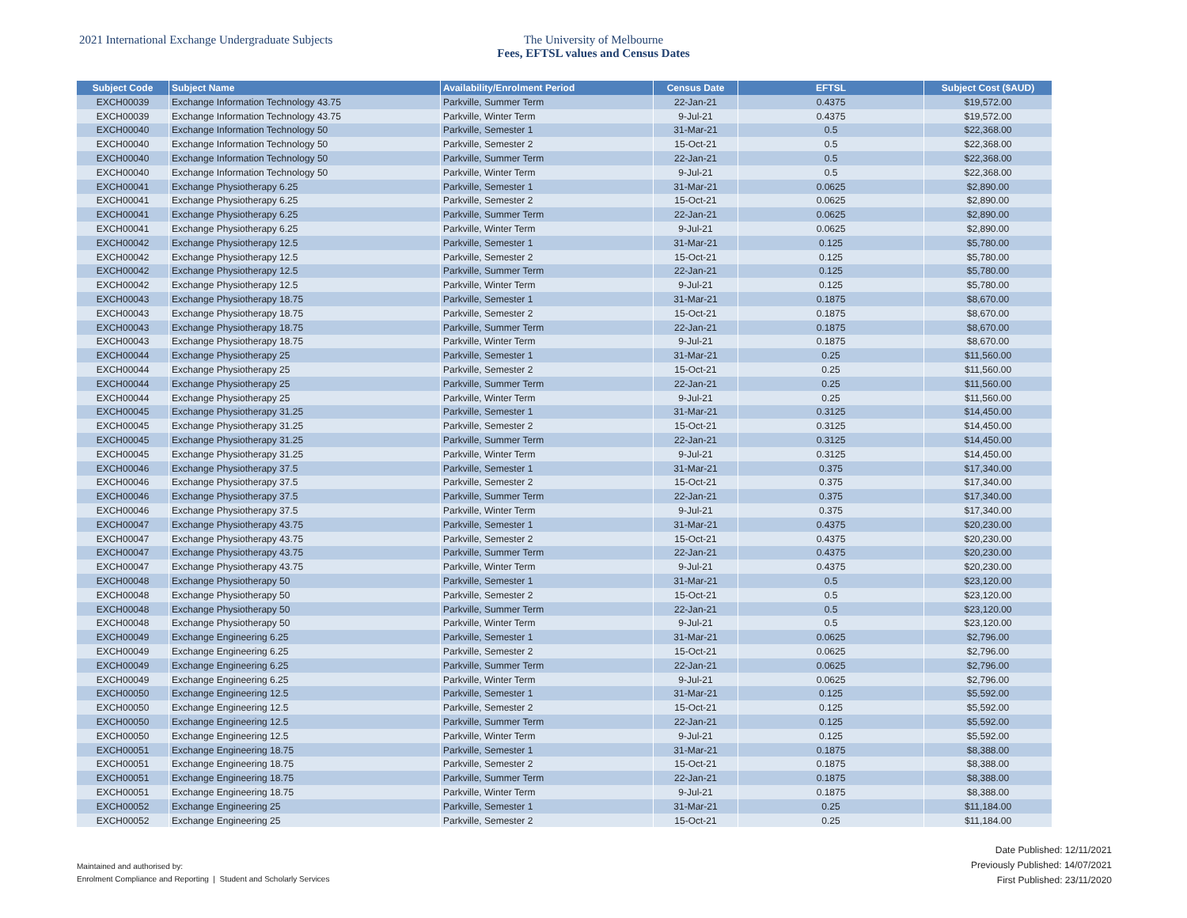2021 International Exchange Undergraduate Subjects The University of Melbourne
Fees, EFTSL values and Census Dates
| Subject Code | Subject Name | Availability/Enrolment Period | Census Date | EFTSL | Subject Cost ($AUD) |
| --- | --- | --- | --- | --- | --- |
| EXCH00039 | Exchange Information Technology 43.75 | Parkville, Summer Term | 22-Jan-21 | 0.4375 | $19,572.00 |
| EXCH00039 | Exchange Information Technology 43.75 | Parkville, Winter Term | 9-Jul-21 | 0.4375 | $19,572.00 |
| EXCH00040 | Exchange Information Technology 50 | Parkville, Semester 1 | 31-Mar-21 | 0.5 | $22,368.00 |
| EXCH00040 | Exchange Information Technology 50 | Parkville, Semester 2 | 15-Oct-21 | 0.5 | $22,368.00 |
| EXCH00040 | Exchange Information Technology 50 | Parkville, Summer Term | 22-Jan-21 | 0.5 | $22,368.00 |
| EXCH00040 | Exchange Information Technology 50 | Parkville, Winter Term | 9-Jul-21 | 0.5 | $22,368.00 |
| EXCH00041 | Exchange Physiotherapy 6.25 | Parkville, Semester 1 | 31-Mar-21 | 0.0625 | $2,890.00 |
| EXCH00041 | Exchange Physiotherapy 6.25 | Parkville, Semester 2 | 15-Oct-21 | 0.0625 | $2,890.00 |
| EXCH00041 | Exchange Physiotherapy 6.25 | Parkville, Summer Term | 22-Jan-21 | 0.0625 | $2,890.00 |
| EXCH00041 | Exchange Physiotherapy 6.25 | Parkville, Winter Term | 9-Jul-21 | 0.0625 | $2,890.00 |
| EXCH00042 | Exchange Physiotherapy 12.5 | Parkville, Semester 1 | 31-Mar-21 | 0.125 | $5,780.00 |
| EXCH00042 | Exchange Physiotherapy 12.5 | Parkville, Semester 2 | 15-Oct-21 | 0.125 | $5,780.00 |
| EXCH00042 | Exchange Physiotherapy 12.5 | Parkville, Summer Term | 22-Jan-21 | 0.125 | $5,780.00 |
| EXCH00042 | Exchange Physiotherapy 12.5 | Parkville, Winter Term | 9-Jul-21 | 0.125 | $5,780.00 |
| EXCH00043 | Exchange Physiotherapy 18.75 | Parkville, Semester 1 | 31-Mar-21 | 0.1875 | $8,670.00 |
| EXCH00043 | Exchange Physiotherapy 18.75 | Parkville, Semester 2 | 15-Oct-21 | 0.1875 | $8,670.00 |
| EXCH00043 | Exchange Physiotherapy 18.75 | Parkville, Summer Term | 22-Jan-21 | 0.1875 | $8,670.00 |
| EXCH00043 | Exchange Physiotherapy 18.75 | Parkville, Winter Term | 9-Jul-21 | 0.1875 | $8,670.00 |
| EXCH00044 | Exchange Physiotherapy 25 | Parkville, Semester 1 | 31-Mar-21 | 0.25 | $11,560.00 |
| EXCH00044 | Exchange Physiotherapy 25 | Parkville, Semester 2 | 15-Oct-21 | 0.25 | $11,560.00 |
| EXCH00044 | Exchange Physiotherapy 25 | Parkville, Summer Term | 22-Jan-21 | 0.25 | $11,560.00 |
| EXCH00044 | Exchange Physiotherapy 25 | Parkville, Winter Term | 9-Jul-21 | 0.25 | $11,560.00 |
| EXCH00045 | Exchange Physiotherapy 31.25 | Parkville, Semester 1 | 31-Mar-21 | 0.3125 | $14,450.00 |
| EXCH00045 | Exchange Physiotherapy 31.25 | Parkville, Semester 2 | 15-Oct-21 | 0.3125 | $14,450.00 |
| EXCH00045 | Exchange Physiotherapy 31.25 | Parkville, Summer Term | 22-Jan-21 | 0.3125 | $14,450.00 |
| EXCH00045 | Exchange Physiotherapy 31.25 | Parkville, Winter Term | 9-Jul-21 | 0.3125 | $14,450.00 |
| EXCH00046 | Exchange Physiotherapy 37.5 | Parkville, Semester 1 | 31-Mar-21 | 0.375 | $17,340.00 |
| EXCH00046 | Exchange Physiotherapy 37.5 | Parkville, Semester 2 | 15-Oct-21 | 0.375 | $17,340.00 |
| EXCH00046 | Exchange Physiotherapy 37.5 | Parkville, Summer Term | 22-Jan-21 | 0.375 | $17,340.00 |
| EXCH00046 | Exchange Physiotherapy 37.5 | Parkville, Winter Term | 9-Jul-21 | 0.375 | $17,340.00 |
| EXCH00047 | Exchange Physiotherapy 43.75 | Parkville, Semester 1 | 31-Mar-21 | 0.4375 | $20,230.00 |
| EXCH00047 | Exchange Physiotherapy 43.75 | Parkville, Semester 2 | 15-Oct-21 | 0.4375 | $20,230.00 |
| EXCH00047 | Exchange Physiotherapy 43.75 | Parkville, Summer Term | 22-Jan-21 | 0.4375 | $20,230.00 |
| EXCH00047 | Exchange Physiotherapy 43.75 | Parkville, Winter Term | 9-Jul-21 | 0.4375 | $20,230.00 |
| EXCH00048 | Exchange Physiotherapy 50 | Parkville, Semester 1 | 31-Mar-21 | 0.5 | $23,120.00 |
| EXCH00048 | Exchange Physiotherapy 50 | Parkville, Semester 2 | 15-Oct-21 | 0.5 | $23,120.00 |
| EXCH00048 | Exchange Physiotherapy 50 | Parkville, Summer Term | 22-Jan-21 | 0.5 | $23,120.00 |
| EXCH00048 | Exchange Physiotherapy 50 | Parkville, Winter Term | 9-Jul-21 | 0.5 | $23,120.00 |
| EXCH00049 | Exchange Engineering 6.25 | Parkville, Semester 1 | 31-Mar-21 | 0.0625 | $2,796.00 |
| EXCH00049 | Exchange Engineering 6.25 | Parkville, Semester 2 | 15-Oct-21 | 0.0625 | $2,796.00 |
| EXCH00049 | Exchange Engineering 6.25 | Parkville, Summer Term | 22-Jan-21 | 0.0625 | $2,796.00 |
| EXCH00049 | Exchange Engineering 6.25 | Parkville, Winter Term | 9-Jul-21 | 0.0625 | $2,796.00 |
| EXCH00050 | Exchange Engineering 12.5 | Parkville, Semester 1 | 31-Mar-21 | 0.125 | $5,592.00 |
| EXCH00050 | Exchange Engineering 12.5 | Parkville, Semester 2 | 15-Oct-21 | 0.125 | $5,592.00 |
| EXCH00050 | Exchange Engineering 12.5 | Parkville, Summer Term | 22-Jan-21 | 0.125 | $5,592.00 |
| EXCH00050 | Exchange Engineering 12.5 | Parkville, Winter Term | 9-Jul-21 | 0.125 | $5,592.00 |
| EXCH00051 | Exchange Engineering 18.75 | Parkville, Semester 1 | 31-Mar-21 | 0.1875 | $8,388.00 |
| EXCH00051 | Exchange Engineering 18.75 | Parkville, Semester 2 | 15-Oct-21 | 0.1875 | $8,388.00 |
| EXCH00051 | Exchange Engineering 18.75 | Parkville, Summer Term | 22-Jan-21 | 0.1875 | $8,388.00 |
| EXCH00051 | Exchange Engineering 18.75 | Parkville, Winter Term | 9-Jul-21 | 0.1875 | $8,388.00 |
| EXCH00052 | Exchange Engineering 25 | Parkville, Semester 1 | 31-Mar-21 | 0.25 | $11,184.00 |
| EXCH00052 | Exchange Engineering 25 | Parkville, Semester 2 | 15-Oct-21 | 0.25 | $11,184.00 |
Maintained and authorised by:
Enrolment Compliance and Reporting | Student and Scholarly Services
Date Published: 12/11/2021
Previously Published: 14/07/2021
First Published: 23/11/2020